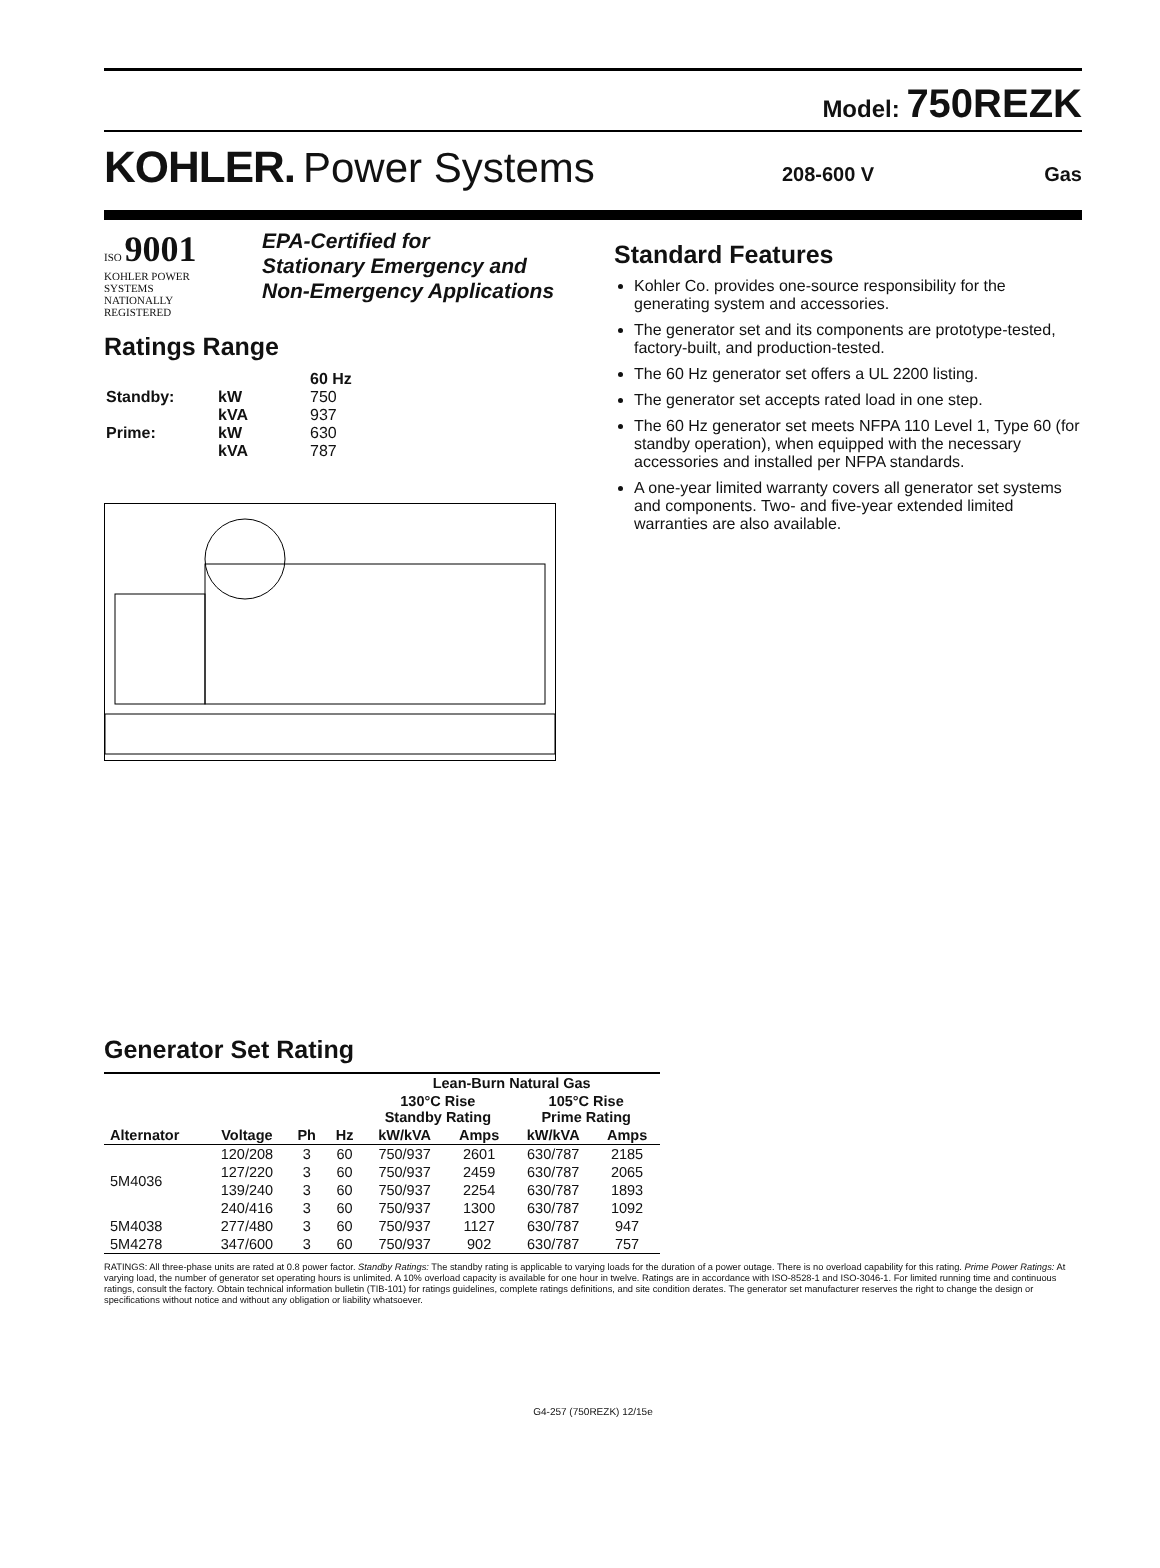Model: 750REZK
KOHLER. Power Systems 208-600 V Gas
ISO 9001
KOHLER POWER SYSTEMS
NATIONALLY REGISTERED
EPA-Certified for
Stationary Emergency and
Non-Emergency Applications
Ratings Range
| | | 60 Hz |
| Standby: | kW | 750 |
| | kVA | 937 |
| Prime: | kW | 630 |
| | kVA | 787 |
Standard Features
Kohler Co. provides one-source responsibility for the generating system and accessories.
The generator set and its components are prototype-tested, factory-built, and production-tested.
The 60 Hz generator set offers a UL 2200 listing.
The generator set accepts rated load in one step.
The 60 Hz generator set meets NFPA 110 Level 1, Type 60 (for standby operation), when equipped with the necessary accessories and installed per NFPA standards.
A one-year limited warranty covers all generator set systems and components. Two- and five-year extended limited warranties are also available.
Generator Set Rating
| | | | | Lean-Burn Natural Gas | | | |
| --- | --- | --- | --- | --- | --- | --- | --- |
| | | | | 130°C Rise Standby Rating | | 105°C Rise Prime Rating | |
| Alternator | Voltage | Ph | Hz | kW/kVA | Amps | kW/kVA | Amps |
| 5M4036 | 120/208 | 3 | 60 | 750/937 | 2601 | 630/787 | 2185 |
| | 127/220 | 3 | 60 | 750/937 | 2459 | 630/787 | 2065 |
| | 139/240 | 3 | 60 | 750/937 | 2254 | 630/787 | 1893 |
| | 240/416 | 3 | 60 | 750/937 | 1300 | 630/787 | 1092 |
| 5M4038 | 277/480 | 3 | 60 | 750/937 | 1127 | 630/787 | 947 |
| 5M4278 | 347/600 | 3 | 60 | 750/937 | 902 | 630/787 | 757 |
RATINGS: All three-phase units are rated at 0.8 power factor. Standby Ratings: The standby rating is applicable to varying loads for the duration of a power outage. There is no overload capability for this rating. Prime Power Ratings: At varying load, the number of generator set operating hours is unlimited. A 10% overload capacity is available for one hour in twelve. Ratings are in accordance with ISO-8528-1 and ISO-3046-1. For limited running time and continuous ratings, consult the factory. Obtain technical information bulletin (TIB-101) for ratings guidelines, complete ratings definitions, and site condition derates. The generator set manufacturer reserves the right to change the design or specifications without notice and without any obligation or liability whatsoever.
G4-257 (750REZK) 12/15e